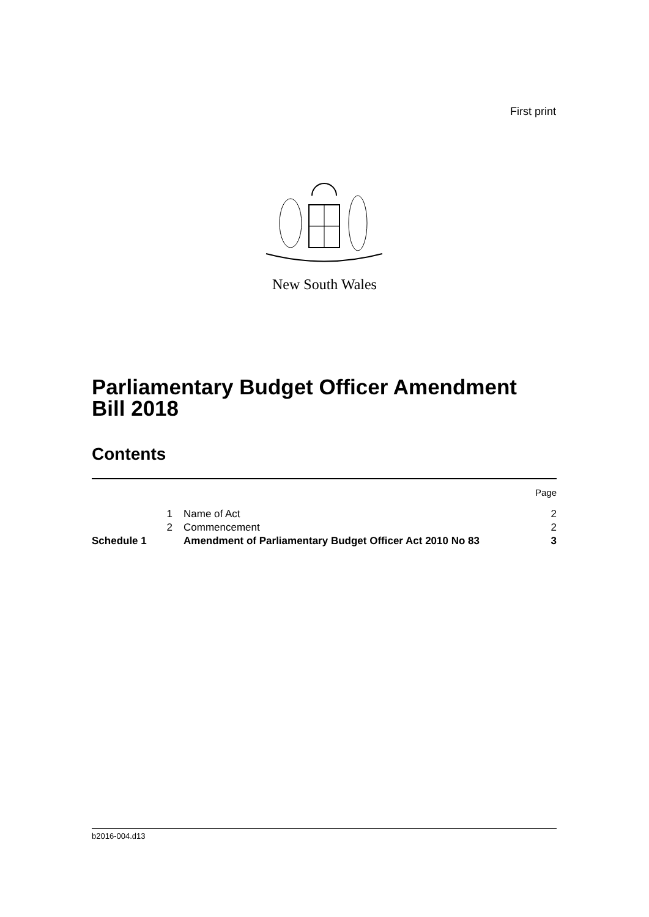First print
New South Wales
Parliamentary Budget Officer Amendment
Bill 2018
Contents
| | | | Page |
| | 1 | Name of Act | 2 |
| | 2 | Commencement | 2 |
| Schedule 1 | | Amendment of Parliamentary Budget Officer Act 2010 No 83 | 3 |
b2016-004.d13